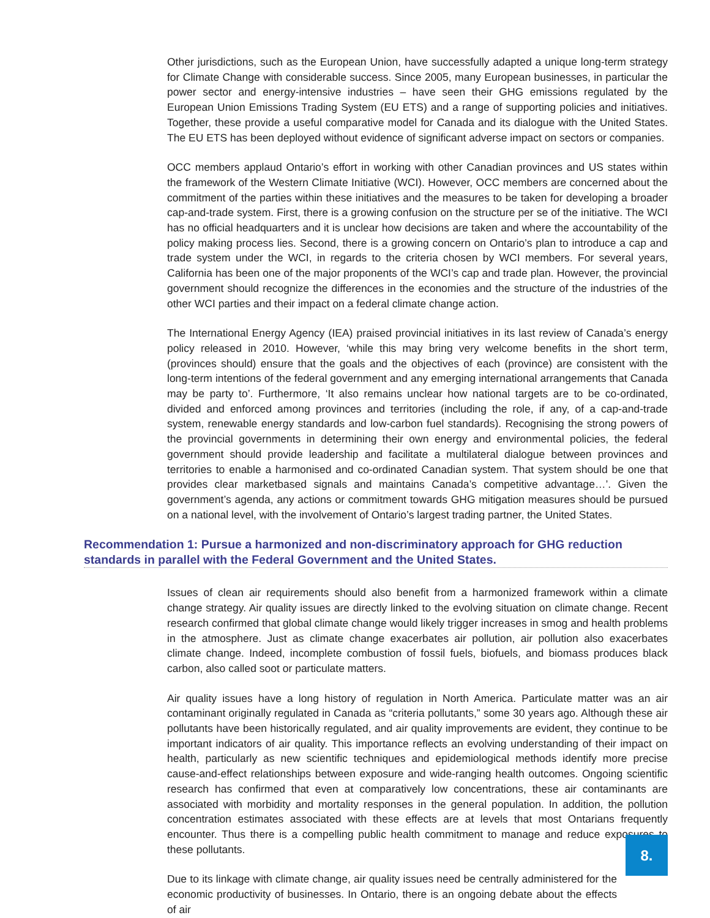Other jurisdictions, such as the European Union, have successfully adapted a unique long-term strategy for Climate Change with considerable success. Since 2005, many European businesses, in particular the power sector and energy-intensive industries – have seen their GHG emissions regulated by the European Union Emissions Trading System (EU ETS) and a range of supporting policies and initiatives. Together, these provide a useful comparative model for Canada and its dialogue with the United States. The EU ETS has been deployed without evidence of significant adverse impact on sectors or companies.
OCC members applaud Ontario’s effort in working with other Canadian provinces and US states within the framework of the Western Climate Initiative (WCI). However, OCC members are concerned about the commitment of the parties within these initiatives and the measures to be taken for developing a broader cap-and-trade system. First, there is a growing confusion on the structure per se of the initiative. The WCI has no official headquarters and it is unclear how decisions are taken and where the accountability of the policy making process lies. Second, there is a growing concern on Ontario’s plan to introduce a cap and trade system under the WCI, in regards to the criteria chosen by WCI members. For several years, California has been one of the major proponents of the WCI’s cap and trade plan. However, the provincial government should recognize the differences in the economies and the structure of the industries of the other WCI parties and their impact on a federal climate change action.
The International Energy Agency (IEA) praised provincial initiatives in its last review of Canada’s energy policy released in 2010. However, ‘while this may bring very welcome benefits in the short term, (provinces should) ensure that the goals and the objectives of each (province) are consistent with the long-term intentions of the federal government and any emerging international arrangements that Canada may be party to’. Furthermore, ‘It also remains unclear how national targets are to be co-ordinated, divided and enforced among provinces and territories (including the role, if any, of a cap-and-trade system, renewable energy standards and low-carbon fuel standards). Recognising the strong powers of the provincial governments in determining their own energy and environmental policies, the federal government should provide leadership and facilitate a multilateral dialogue between provinces and territories to enable a harmonised and co-ordinated Canadian system. That system should be one that provides clear marketbased signals and maintains Canada’s competitive advantage…’. Given the government’s agenda, any actions or commitment towards GHG mitigation measures should be pursued on a national level, with the involvement of Ontario’s largest trading partner, the United States.
Recommendation 1: Pursue a harmonized and non-discriminatory approach for GHG reduction standards in parallel with the Federal Government and the United States.
Issues of clean air requirements should also benefit from a harmonized framework within a climate change strategy. Air quality issues are directly linked to the evolving situation on climate change. Recent research confirmed that global climate change would likely trigger increases in smog and health problems in the atmosphere. Just as climate change exacerbates air pollution, air pollution also exacerbates climate change. Indeed, incomplete combustion of fossil fuels, biofuels, and biomass produces black carbon, also called soot or particulate matters.
Air quality issues have a long history of regulation in North America. Particulate matter was an air contaminant originally regulated in Canada as “criteria pollutants,” some 30 years ago. Although these air pollutants have been historically regulated, and air quality improvements are evident, they continue to be important indicators of air quality. This importance reflects an evolving understanding of their impact on health, particularly as new scientific techniques and epidemiological methods identify more precise cause-and-effect relationships between exposure and wide-ranging health outcomes. Ongoing scientific research has confirmed that even at comparatively low concentrations, these air contaminants are associated with morbidity and mortality responses in the general population. In addition, the pollution concentration estimates associated with these effects are at levels that most Ontarians frequently encounter. Thus there is a compelling public health commitment to manage and reduce exposures to these pollutants.
Due to its linkage with climate change, air quality issues need be centrally administered for the economic productivity of businesses. In Ontario, there is an ongoing debate about the effects of air
8.